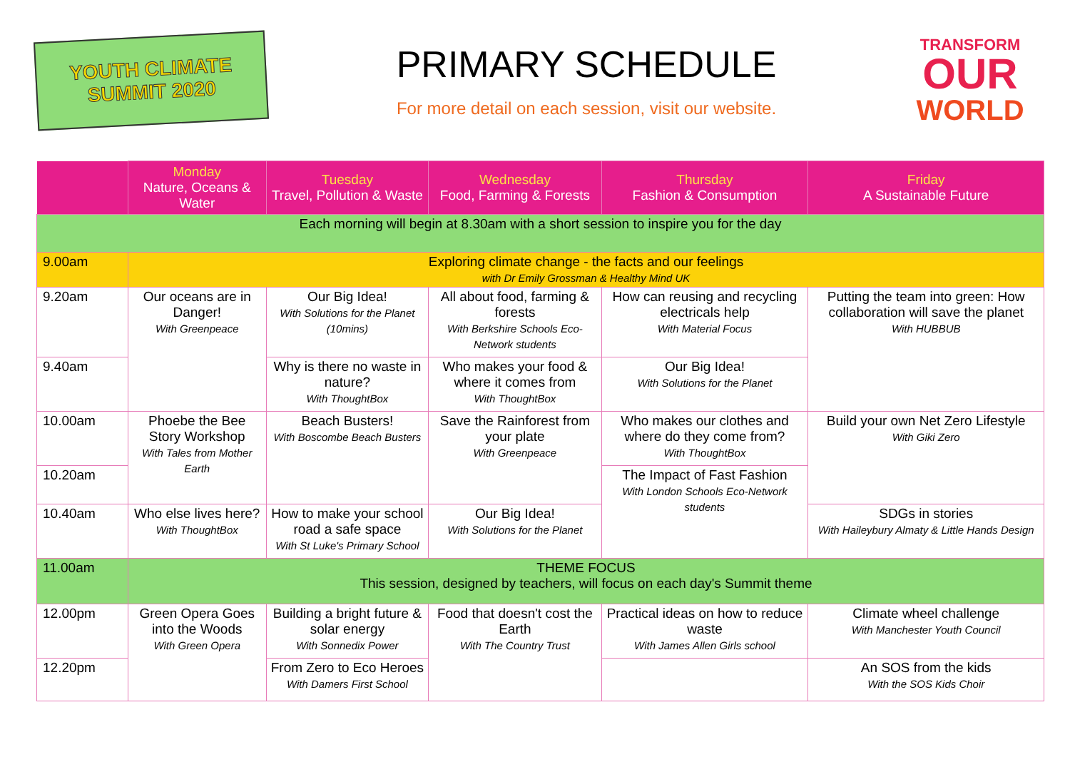YOUTH CLIMATE
SUMMIT 2020
PRIMARY SCHEDULE
For more detail on each session, visit our website.
TRANSFORM
OUR
WORLD
| | Monday Nature, Oceans & Water | Tuesday Travel, Pollution & Waste | Wednesday Food, Farming & Forests | Thursday Fashion & Consumption | Friday A Sustainable Future |
| --- | --- | --- | --- | --- | --- |
| Each morning will begin at 8.30am with a short session to inspire you for the day | | | | | |
| 9.00am | Exploring climate change - the facts and our feelings with Dr Emily Grossman & Healthy Mind UK | | | | |
| 9.20am | Our oceans are in Danger! With Greenpeace | Our Big Idea! With Solutions for the Planet (10mins) | All about food, farming & forests With Berkshire Schools Eco-Network students | How can reusing and recycling electricals help With Material Focus | Putting the team into green: How collaboration will save the planet With HUBBUB |
| 9.40am | | Why is there no waste in nature? With ThoughtBox | Who makes your food & where it comes from With ThoughtBox | Our Big Idea! With Solutions for the Planet | |
| 10.00am | Phoebe the Bee Story Workshop With Tales from Mother Earth | Beach Busters! With Boscombe Beach Busters | Save the Rainforest from your plate With Greenpeace | Who makes our clothes and where do they come from? With ThoughtBox | Build your own Net Zero Lifestyle With Giki Zero |
| 10.20am | | | | The Impact of Fast Fashion With London Schools Eco-Network students | |
| 10.40am | Who else lives here? With ThoughtBox | How to make your school road a safe space With St Luke's Primary School | Our Big Idea! With Solutions for the Planet | | SDGs in stories With Haileybury Almaty & Little Hands Design |
| 11.00am | THEME FOCUS This session, designed by teachers, will focus on each day's Summit theme | | | | |
| 12.00pm | Green Opera Goes into the Woods With Green Opera | Building a bright future & solar energy With Sonnedix Power | Food that doesn't cost the Earth With The Country Trust | Practical ideas on how to reduce waste With James Allen Girls school | Climate wheel challenge With Manchester Youth Council |
| 12.20pm | | From Zero to Eco Heroes With Damers First School | | | An SOS from the kids With the SOS Kids Choir |